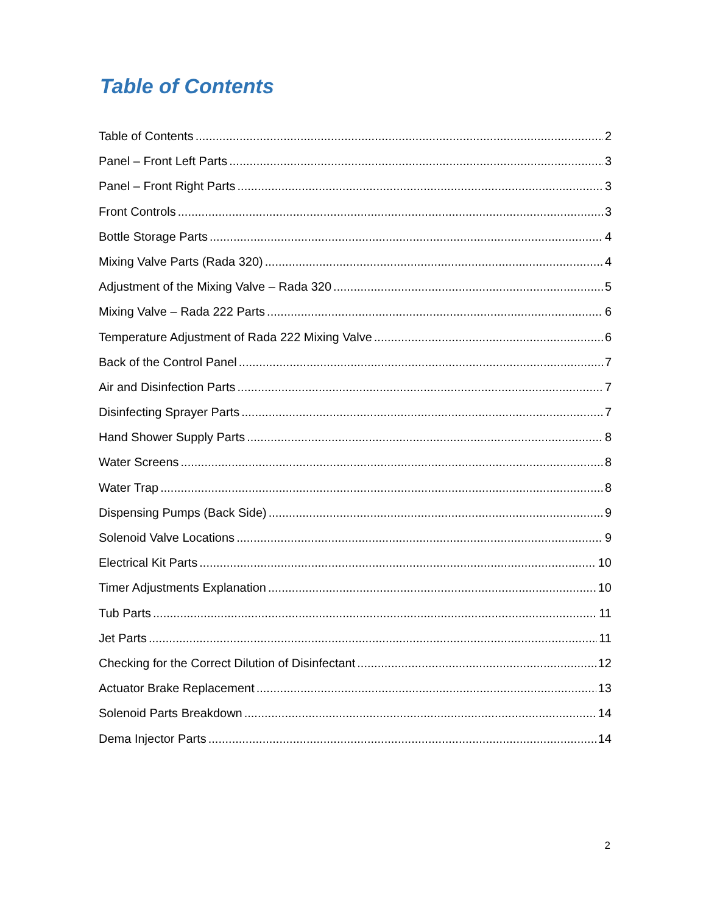Table of Contents
Table of Contents 2
Panel – Front Left Parts 3
Panel – Front Right Parts 3
Front Controls 3
Bottle Storage Parts 4
Mixing Valve Parts (Rada 320) 4
Adjustment of the Mixing Valve – Rada 320 5
Mixing Valve – Rada 222 Parts 6
Temperature Adjustment of Rada 222 Mixing Valve 6
Back of the Control Panel 7
Air and Disinfection Parts 7
Disinfecting Sprayer Parts 7
Hand Shower Supply Parts 8
Water Screens 8
Water Trap 8
Dispensing Pumps (Back Side) 9
Solenoid Valve Locations 9
Electrical Kit Parts 10
Timer Adjustments Explanation 10
Tub Parts 11
Jet Parts 11
Checking for the Correct Dilution of Disinfectant 12
Actuator Brake Replacement 13
Solenoid Parts Breakdown 14
Dema Injector Parts 14
2